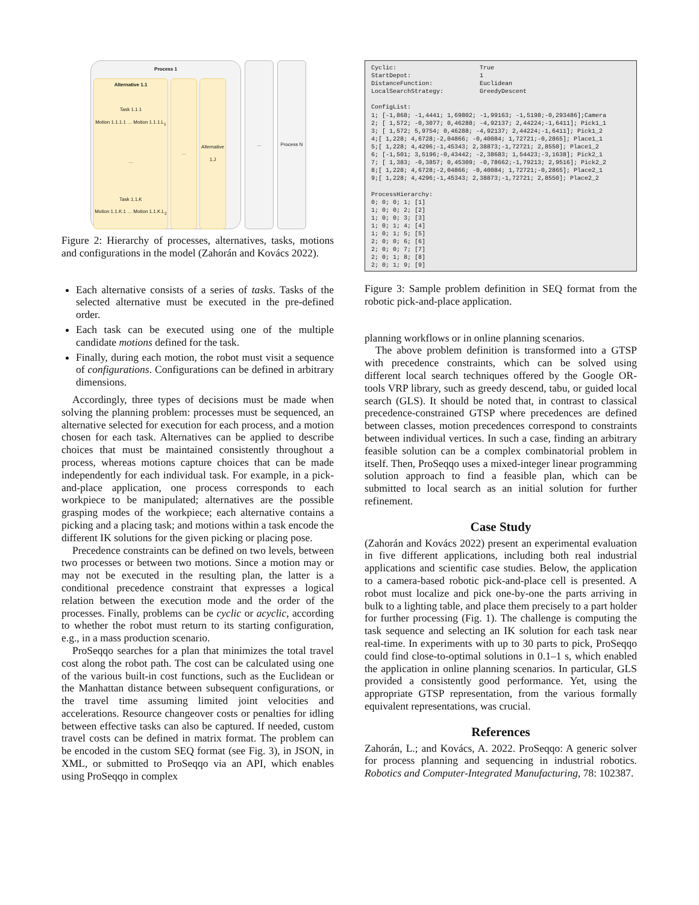Process 1
Alternative 1.1
Task 1.1.1
Motion 1.1.1.1 … Motion 1.1.1.L<sub>1</sub>
…
Task 1.1.K
Motion 1.1.K.1 … Motion 1.1.K.L<sub>2</sub>
… Alternative 1.J
… Process N
Figure 2: Hierarchy of processes, alternatives, tasks, motions and configurations in the model (Zahorán and Kovács 2022).
Each alternative consists of a series of tasks. Tasks of the selected alternative must be executed in the pre-defined order.
Each task can be executed using one of the multiple candidate motions defined for the task.
Finally, during each motion, the robot must visit a sequence of configurations. Configurations can be defined in arbitrary dimensions.
Accordingly, three types of decisions must be made when solving the planning problem: processes must be sequenced, an alternative selected for execution for each process, and a motion chosen for each task. Alternatives can be applied to describe choices that must be maintained consistently throughout a process, whereas motions capture choices that can be made independently for each individual task. For example, in a pick-and-place application, one process corresponds to each workpiece to be manipulated; alternatives are the possible grasping modes of the workpiece; each alternative contains a picking and a placing task; and motions within a task encode the different IK solutions for the given picking or placing pose.
Precedence constraints can be defined on two levels, between two processes or between two motions. Since a motion may or may not be executed in the resulting plan, the latter is a conditional precedence constraint that expresses a logical relation between the execution mode and the order of the processes. Finally, problems can be cyclic or acyclic, according to whether the robot must return to its starting configuration, e.g., in a mass production scenario.
ProSeqqo searches for a plan that minimizes the total travel cost along the robot path. The cost can be calculated using one of the various built-in cost functions, such as the Euclidean or the Manhattan distance between subsequent configurations, or the travel time assuming limited joint velocities and accelerations. Resource changeover costs or penalties for idling between effective tasks can also be captured. If needed, custom travel costs can be defined in matrix format. The problem can be encoded in the custom SEQ format (see Fig. 3), in JSON, in XML, or submitted to ProSeqqo via an API, which enables using ProSeqqo in complex
Cyclic:                       True
StartDepot:                   1
DistanceFunction:             Euclidean
LocalSearchStrategy:          GreedyDescent

ConfigList:
1; [-1,868; -1,4441; 1,69802; -1,99163; -1,5198;-0,293486];Camera
2; [ 1,572; -0,3077; 0,46288; -4,92137; 2,44224;-1,6411]; Pick1_1
3; [ 1,572; 5,9754; 0,46288; -4,92137; 2,44224;-1,6411]; Pick1_2
4;[ 1,228; 4,6728;-2,04866; -0,40084; 1,72721;-0,2865]; Place1_1
5;[ 1,228; 4,4296;-1,45343; 2,38873;-1,72721; 2,8550]; Place1_2
6; [-1,501; 3,5196;-0,43442; -2,38683; 1,54423;-3,1638]; Pick2_1
7; [ 1,383; -0,3857; 0,45309; -0,78662;-1,79213; 2,9516]; Pick2_2
8;[ 1,228; 4,6728;-2,04866; -0,40084; 1,72721;-0,2865]; Place2_1
9;[ 1,228; 4,4296;-1,45343; 2,38873;-1,72721; 2,8550]; Place2_2

ProcessHierarchy:
0; 0; 0; 1; [1]
1; 0; 0; 2; [2]
1; 0; 0; 3; [3]
1; 0; 1; 4; [4]
1; 0; 1; 5; [5]
2; 0; 0; 6; [6]
2; 0; 0; 7; [7]
2; 0; 1; 8; [8]
2; 0; 1; 9; [9]
Figure 3: Sample problem definition in SEQ format from the robotic pick-and-place application.
planning workflows or in online planning scenarios.
The above problem definition is transformed into a GTSP with precedence constraints, which can be solved using different local search techniques offered by the Google OR-tools VRP library, such as greedy descend, tabu, or guided local search (GLS). It should be noted that, in contrast to classical precedence-constrained GTSP where precedences are defined between classes, motion precedences correspond to constraints between individual vertices. In such a case, finding an arbitrary feasible solution can be a complex combinatorial problem in itself. Then, ProSeqqo uses a mixed-integer linear programming solution approach to find a feasible plan, which can be submitted to local search as an initial solution for further refinement.
Case Study
(Zahorán and Kovács 2022) present an experimental evaluation in five different applications, including both real industrial applications and scientific case studies. Below, the application to a camera-based robotic pick-and-place cell is presented. A robot must localize and pick one-by-one the parts arriving in bulk to a lighting table, and place them precisely to a part holder for further processing (Fig. 1). The challenge is computing the task sequence and selecting an IK solution for each task near real-time. In experiments with up to 30 parts to pick, ProSeqqo could find close-to-optimal solutions in 0.1–1 s, which enabled the application in online planning scenarios. In particular, GLS provided a consistently good performance. Yet, using the appropriate GTSP representation, from the various formally equivalent representations, was crucial.
References
Zahorán, L.; and Kovács, A. 2022. ProSeqqo: A generic solver for process planning and sequencing in industrial robotics. Robotics and Computer-Integrated Manufacturing, 78: 102387.